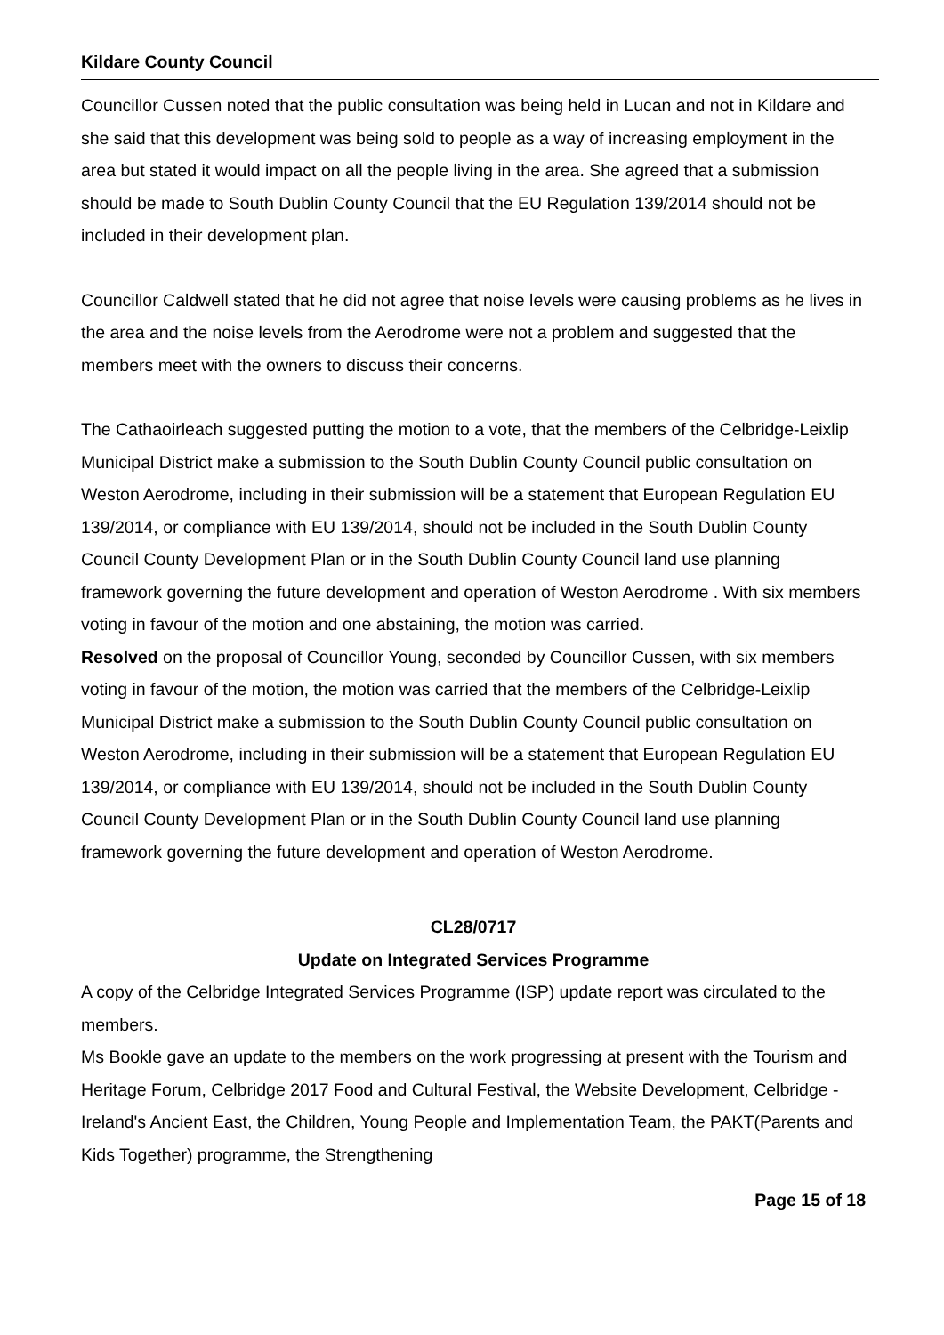Kildare County Council
Councillor Cussen noted that the public consultation was being held in Lucan and not in Kildare and she said that this development was being sold to people as a way of increasing employment in the area but stated it would impact on all the people living in the area. She agreed that a submission should be made to South Dublin County Council that the EU Regulation 139/2014 should not be included in their development plan.
Councillor Caldwell stated that he did not agree that noise levels were causing problems as he lives in the area and the noise levels from the Aerodrome were not a problem and suggested that the members meet with the owners to discuss their concerns.
The Cathaoirleach suggested putting the motion to a vote, that the members of the Celbridge-Leixlip Municipal District make a submission to the South Dublin County Council public consultation on Weston Aerodrome, including in their submission will be a statement that European Regulation EU 139/2014, or compliance with EU 139/2014, should not be included in the South Dublin County Council County Development Plan or in the South Dublin County Council land use planning framework governing the future development and operation of Weston Aerodrome . With six members voting in favour of the motion and one abstaining, the motion was carried.
Resolved on the proposal of Councillor Young, seconded by Councillor Cussen, with six members voting in favour of the motion, the motion was carried that the members of the Celbridge-Leixlip Municipal District make a submission to the South Dublin County Council public consultation on Weston Aerodrome, including in their submission will be a statement that European Regulation EU 139/2014, or compliance with EU 139/2014, should not be included in the South Dublin County Council County Development Plan or in the South Dublin County Council land use planning framework governing the future development and operation of Weston Aerodrome.
CL28/0717
Update on Integrated Services Programme
A copy of the Celbridge Integrated Services Programme (ISP) update report was circulated to the members.
Ms Bookle gave an update to the members on the work progressing at present with the Tourism and Heritage Forum, Celbridge 2017 Food and Cultural Festival, the Website Development, Celbridge - Ireland's Ancient East, the Children, Young People and Implementation Team, the PAKT(Parents and Kids Together) programme, the Strengthening
Page 15 of 18